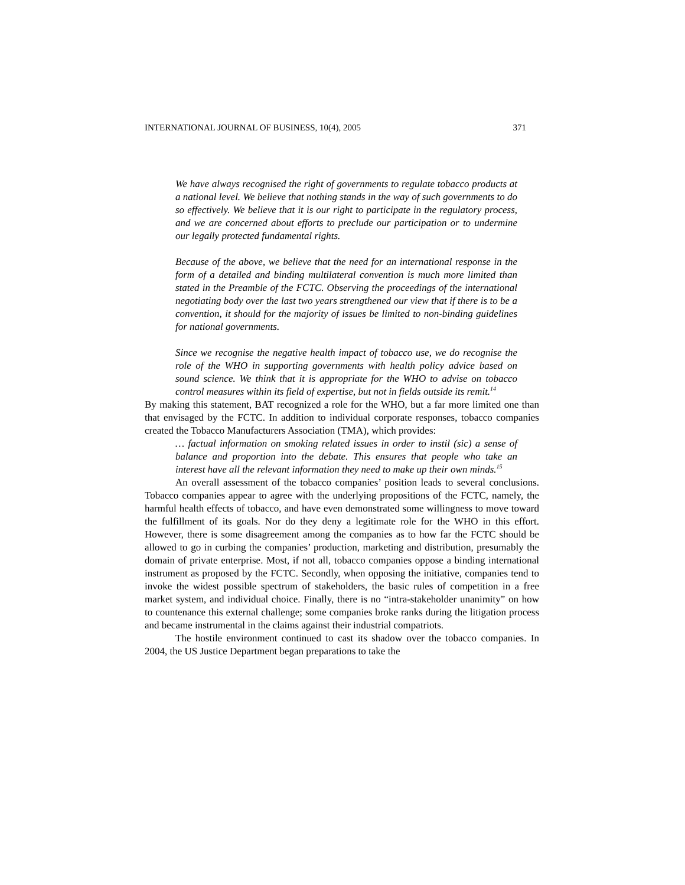INTERNATIONAL JOURNAL OF BUSINESS, 10(4), 2005 371
We have always recognised the right of governments to regulate tobacco products at a national level. We believe that nothing stands in the way of such governments to do so effectively. We believe that it is our right to participate in the regulatory process, and we are concerned about efforts to preclude our participation or to undermine our legally protected fundamental rights.
Because of the above, we believe that the need for an international response in the form of a detailed and binding multilateral convention is much more limited than stated in the Preamble of the FCTC. Observing the proceedings of the international negotiating body over the last two years strengthened our view that if there is to be a convention, it should for the majority of issues be limited to non-binding guidelines for national governments.
Since we recognise the negative health impact of tobacco use, we do recognise the role of the WHO in supporting governments with health policy advice based on sound science. We think that it is appropriate for the WHO to advise on tobacco control measures within its field of expertise, but not in fields outside its remit.<sup>14</sup>
By making this statement, BAT recognized a role for the WHO, but a far more limited one than that envisaged by the FCTC. In addition to individual corporate responses, tobacco companies created the Tobacco Manufacturers Association (TMA), which provides:
… factual information on smoking related issues in order to instil (sic) a sense of balance and proportion into the debate. This ensures that people who take an interest have all the relevant information they need to make up their own minds.<sup>15</sup>
An overall assessment of the tobacco companies’ position leads to several conclusions. Tobacco companies appear to agree with the underlying propositions of the FCTC, namely, the harmful health effects of tobacco, and have even demonstrated some willingness to move toward the fulfillment of its goals. Nor do they deny a legitimate role for the WHO in this effort. However, there is some disagreement among the companies as to how far the FCTC should be allowed to go in curbing the companies’ production, marketing and distribution, presumably the domain of private enterprise. Most, if not all, tobacco companies oppose a binding international instrument as proposed by the FCTC. Secondly, when opposing the initiative, companies tend to invoke the widest possible spectrum of stakeholders, the basic rules of competition in a free market system, and individual choice. Finally, there is no “intra-stakeholder unanimity” on how to countenance this external challenge; some companies broke ranks during the litigation process and became instrumental in the claims against their industrial compatriots.
The hostile environment continued to cast its shadow over the tobacco companies. In 2004, the US Justice Department began preparations to take the